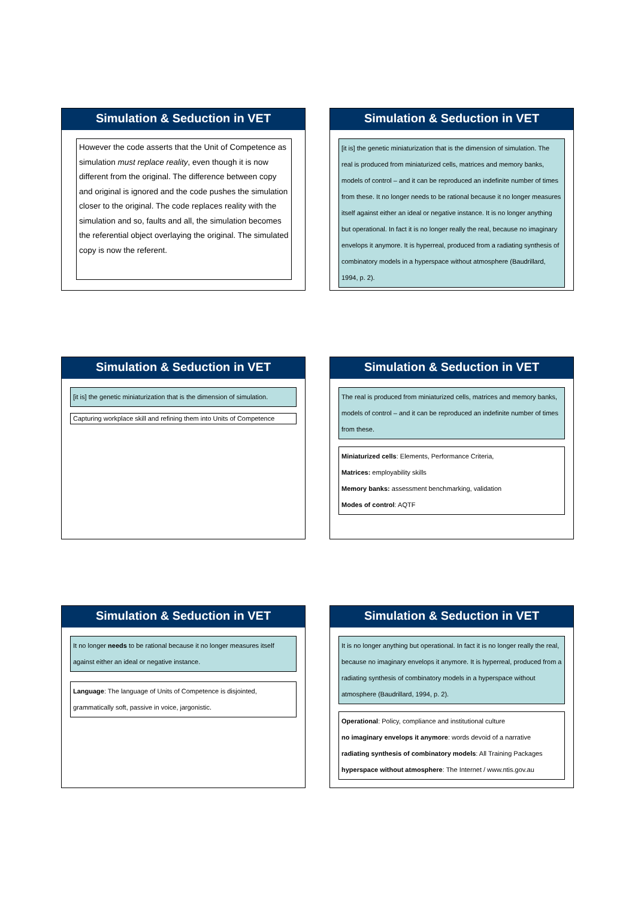Simulation & Seduction in VET
However the code asserts that the Unit of Competence as simulation must replace reality, even though it is now different from the original. The difference between copy and original is ignored and the code pushes the simulation closer to the original. The code replaces reality with the simulation and so, faults and all, the simulation becomes the referential object overlaying the original. The simulated copy is now the referent.
Simulation & Seduction in VET
[it is] the genetic miniaturization that is the dimension of simulation. The real is produced from miniaturized cells, matrices and memory banks, models of control – and it can be reproduced an indefinite number of times from these. It no longer needs to be rational because it no longer measures itself against either an ideal or negative instance. It is no longer anything but operational. In fact it is no longer really the real, because no imaginary envelops it anymore. It is hyperreal, produced from a radiating synthesis of combinatory models in a hyperspace without atmosphere (Baudrillard, 1994, p. 2).
Simulation & Seduction in VET
[it is] the genetic miniaturization that is the dimension of simulation.
Capturing workplace skill and refining them into Units of Competence
Simulation & Seduction in VET
The real is produced from miniaturized cells, matrices and memory banks, models of control – and it can be reproduced an indefinite number of times from these.
Miniaturized cells: Elements, Performance Criteria,
Matrices: employability skills
Memory banks: assessment benchmarking, validation
Modes of control: AQTF
Simulation & Seduction in VET
It no longer needs to be rational because it no longer measures itself against either an ideal or negative instance.
Language: The language of Units of Competence is disjointed, grammatically soft, passive in voice, jargonistic.
Simulation & Seduction in VET
It is no longer anything but operational. In fact it is no longer really the real, because no imaginary envelops it anymore. It is hyperreal, produced from a radiating synthesis of combinatory models in a hyperspace without atmosphere (Baudrillard, 1994, p. 2).
Operational: Policy, compliance and institutional culture
no imaginary envelops it anymore: words devoid of a narrative
radiating synthesis of combinatory models: All Training Packages
hyperspace without atmosphere: The Internet / www.ntis.gov.au